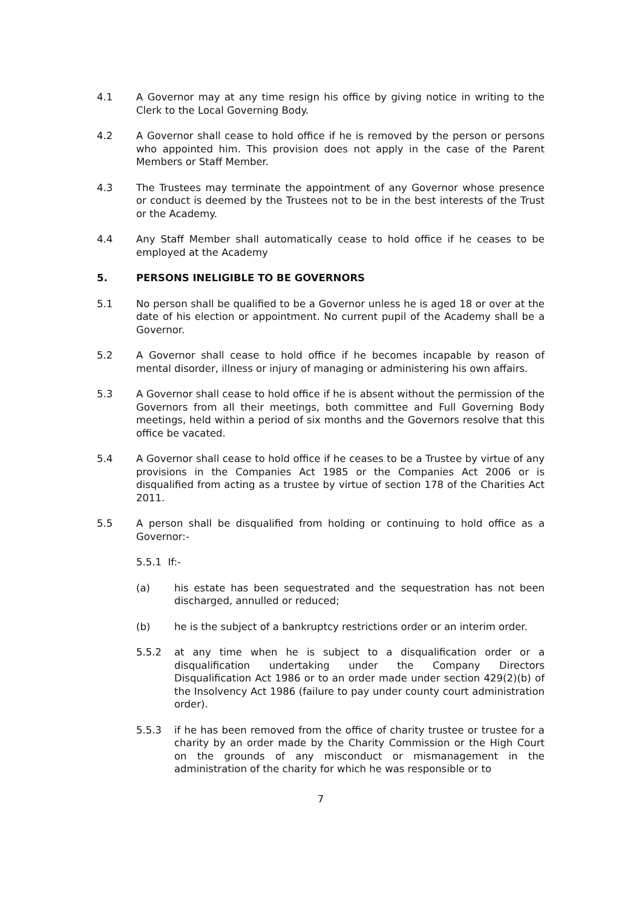4.1 A Governor may at any time resign his office by giving notice in writing to the Clerk to the Local Governing Body.
4.2 A Governor shall cease to hold office if he is removed by the person or persons who appointed him. This provision does not apply in the case of the Parent Members or Staff Member.
4.3 The Trustees may terminate the appointment of any Governor whose presence or conduct is deemed by the Trustees not to be in the best interests of the Trust or the Academy.
4.4 Any Staff Member shall automatically cease to hold office if he ceases to be employed at the Academy
5. PERSONS INELIGIBLE TO BE GOVERNORS
5.1 No person shall be qualified to be a Governor unless he is aged 18 or over at the date of his election or appointment. No current pupil of the Academy shall be a Governor.
5.2 A Governor shall cease to hold office if he becomes incapable by reason of mental disorder, illness or injury of managing or administering his own affairs.
5.3 A Governor shall cease to hold office if he is absent without the permission of the Governors from all their meetings, both committee and Full Governing Body meetings, held within a period of six months and the Governors resolve that this office be vacated.
5.4 A Governor shall cease to hold office if he ceases to be a Trustee by virtue of any provisions in the Companies Act 1985 or the Companies Act 2006 or is disqualified from acting as a trustee by virtue of section 178 of the Charities Act 2011.
5.5 A person shall be disqualified from holding or continuing to hold office as a Governor:-
5.5.1 If:-
(a) his estate has been sequestrated and the sequestration has not been discharged, annulled or reduced;
(b) he is the subject of a bankruptcy restrictions order or an interim order.
5.5.2 at any time when he is subject to a disqualification order or a disqualification undertaking under the Company Directors Disqualification Act 1986 or to an order made under section 429(2)(b) of the Insolvency Act 1986 (failure to pay under county court administration order).
5.5.3 if he has been removed from the office of charity trustee or trustee for a charity by an order made by the Charity Commission or the High Court on the grounds of any misconduct or mismanagement in the administration of the charity for which he was responsible or to
7